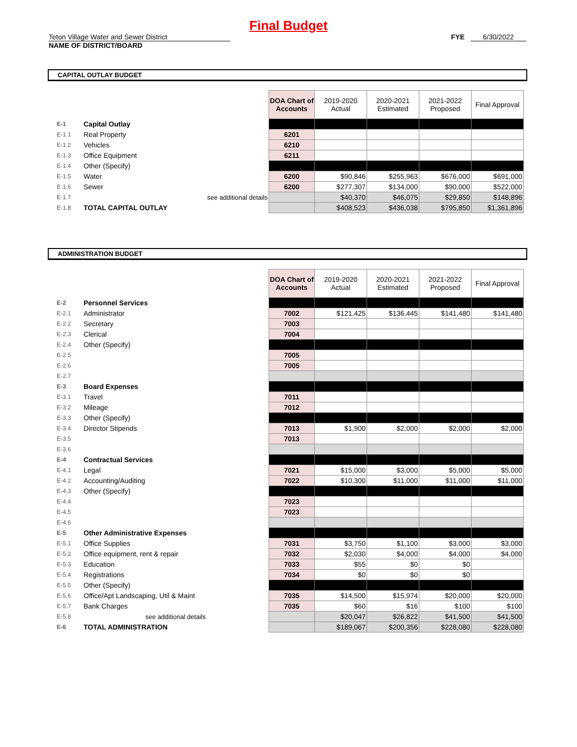Final Budget
Teton Village Water and Sewer District
NAME OF DISTRICT/BOARD
FYE 6/30/2022
CAPITAL OUTLAY BUDGET
| | | DOA Chart of Accounts | 2019-2020 Actual | 2020-2021 Estimated | 2021-2022 Proposed | Final Approval |
| E-1 | Capital Outlay | | | | | |
| E-1.1 | Real Property | 6201 | | | | |
| E-1.2 | Vehicles | 6210 | | | | |
| E-1.3 | Office Equipment | 6211 | | | | |
| E-1.4 | Other (Specify) | | | | | |
| E-1.5 | Water | 6200 | $90,846 | $255,963 | $676,000 | $691,000 |
| E-1.6 | Sewer | 6200 | $277,307 | $134,000 | $90,000 | $522,000 |
| E-1.7 | see additional details | | $40,370 | $46,075 | $29,850 | $148,896 |
| E-1.8 | TOTAL CAPITAL OUTLAY | | $408,523 | $436,038 | $795,850 | $1,361,896 |
ADMINISTRATION BUDGET
| | | DOA Chart of Accounts | 2019-2020 Actual | 2020-2021 Estimated | 2021-2022 Proposed | Final Approval |
| E-2 | Personnel Services | | | | | |
| E-2.1 | Administrator | 7002 | $121,425 | $136,445 | $141,480 | $141,480 |
| E-2.2 | Secretary | 7003 | | | | |
| E-2.3 | Clerical | 7004 | | | | |
| E-2.4 | Other (Specify) | | | | | |
| E-2.5 | | 7005 | | | | |
| E-2.6 | | 7005 | | | | |
| E-2.7 | | | | | | |
| E-3 | Board Expenses | | | | | |
| E-3.1 | Travel | 7011 | | | | |
| E-3.2 | Mileage | 7012 | | | | |
| E-3.3 | Other (Specify) | | | | | |
| E-3.4 | Director Stipends | 7013 | $1,900 | $2,000 | $2,000 | $2,000 |
| E-3.5 | | 7013 | | | | |
| E-3.6 | | | | | | |
| E-4 | Contractual Services | | | | | |
| E-4.1 | Legal | 7021 | $15,000 | $3,000 | $5,000 | $5,000 |
| E-4.2 | Accounting/Auditing | 7022 | $10,300 | $11,000 | $11,000 | $11,000 |
| E-4.3 | Other (Specify) | | | | | |
| E-4.4 | | 7023 | | | | |
| E-4.5 | | 7023 | | | | |
| E-4.6 | | | | | | |
| E-5 | Other Administrative Expenses | | | | | |
| E-5.1 | Office Supplies | 7031 | $3,750 | $1,100 | $3,000 | $3,000 |
| E-5.2 | Office equipment, rent & repair | 7032 | $2,030 | $4,000 | $4,000 | $4,000 |
| E-5.3 | Education | 7033 | $55 | $0 | $0 | |
| E-5.4 | Registrations | 7034 | $0 | $0 | $0 | |
| E-5.5 | Other (Specify) | | | | | |
| E-5.6 | Office/Apt Landscaping, Util & Maint | 7035 | $14,500 | $15,974 | $20,000 | $20,000 |
| E-5.7 | Bank Charges | 7035 | $60 | $16 | $100 | $100 |
| E-5.8 | see additional details | | $20,047 | $26,822 | $41,500 | $41,500 |
| E-6 | TOTAL ADMINISTRATION | | $189,067 | $200,356 | $228,080 | $228,080 |